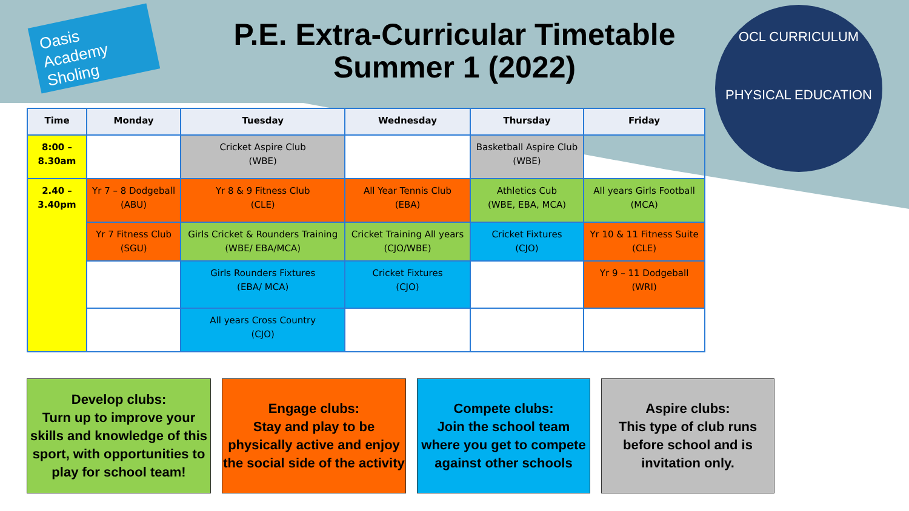Oasis Academy Sholing
OCL CURRICULUM
PHYSICAL EDUCATION
P.E. Extra-Curricular Timetable
Summer 1 (2022)
| Time | Monday | Tuesday | Wednesday | Thursday | Friday |
| --- | --- | --- | --- | --- | --- |
| 8:00 – 8.30am | | Cricket Aspire Club (WBE) | | Basketball Aspire Club (WBE) | |
| 2.40 – 3.40pm | Yr 7 – 8 Dodgeball (ABU) | Yr 8 & 9 Fitness Club (CLE) | All Year Tennis Club (EBA) | Athletics Cub (WBE, EBA, MCA) | All years Girls Football (MCA) |
| | Yr 7 Fitness Club (SGU) | Girls Cricket & Rounders Training (WBE/ EBA/MCA) | Cricket Training All years (CJO/WBE) | Cricket Fixtures (CJO) | Yr 10 & 11 Fitness Suite (CLE) |
| | | Girls Rounders Fixtures (EBA/ MCA) | Cricket Fixtures (CJO) | | Yr 9 – 11 Dodgeball (WRI) |
| | | All years Cross Country (CJO) | | | |
Develop clubs:
Turn up to improve your skills and knowledge of this sport, with opportunities to play for school team!
Engage clubs:
Stay and play to be physically active and enjoy the social side of the activity
Compete clubs:
Join the school team where you get to compete against other schools
Aspire clubs:
This type of club runs before school and is invitation only.